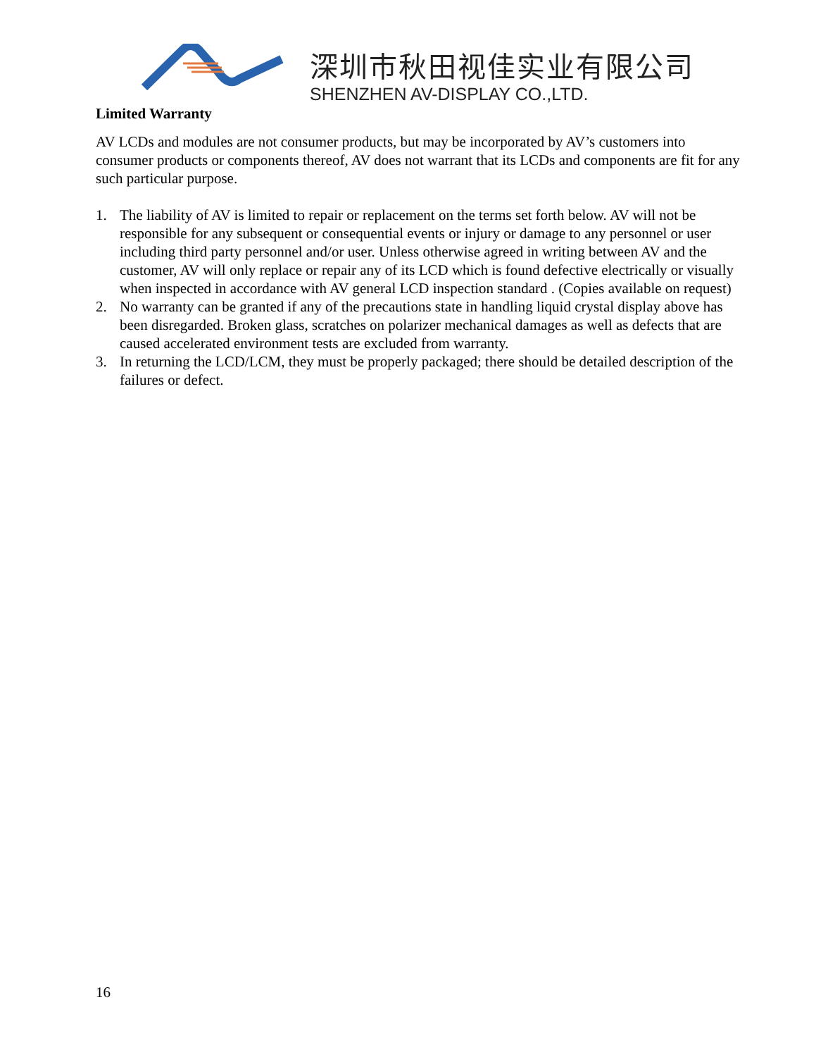深圳市秋田视佳实业有限公司
SHENZHEN AV-DISPLAY CO.,LTD.
Limited Warranty
AV LCDs and modules are not consumer products, but may be incorporated by AV’s customers into consumer products or components thereof, AV does not warrant that its LCDs and components are fit for any such particular purpose.
1. The liability of AV is limited to repair or replacement on the terms set forth below. AV will not be responsible for any subsequent or consequential events or injury or damage to any personnel or user including third party personnel and/or user. Unless otherwise agreed in writing between AV and the customer, AV will only replace or repair any of its LCD which is found defective electrically or visually when inspected in accordance with AV general LCD inspection standard . (Copies available on request)
2. No warranty can be granted if any of the precautions state in handling liquid crystal display above has been disregarded. Broken glass, scratches on polarizer mechanical damages as well as defects that are caused accelerated environment tests are excluded from warranty.
3. In returning the LCD/LCM, they must be properly packaged; there should be detailed description of the failures or defect.
16